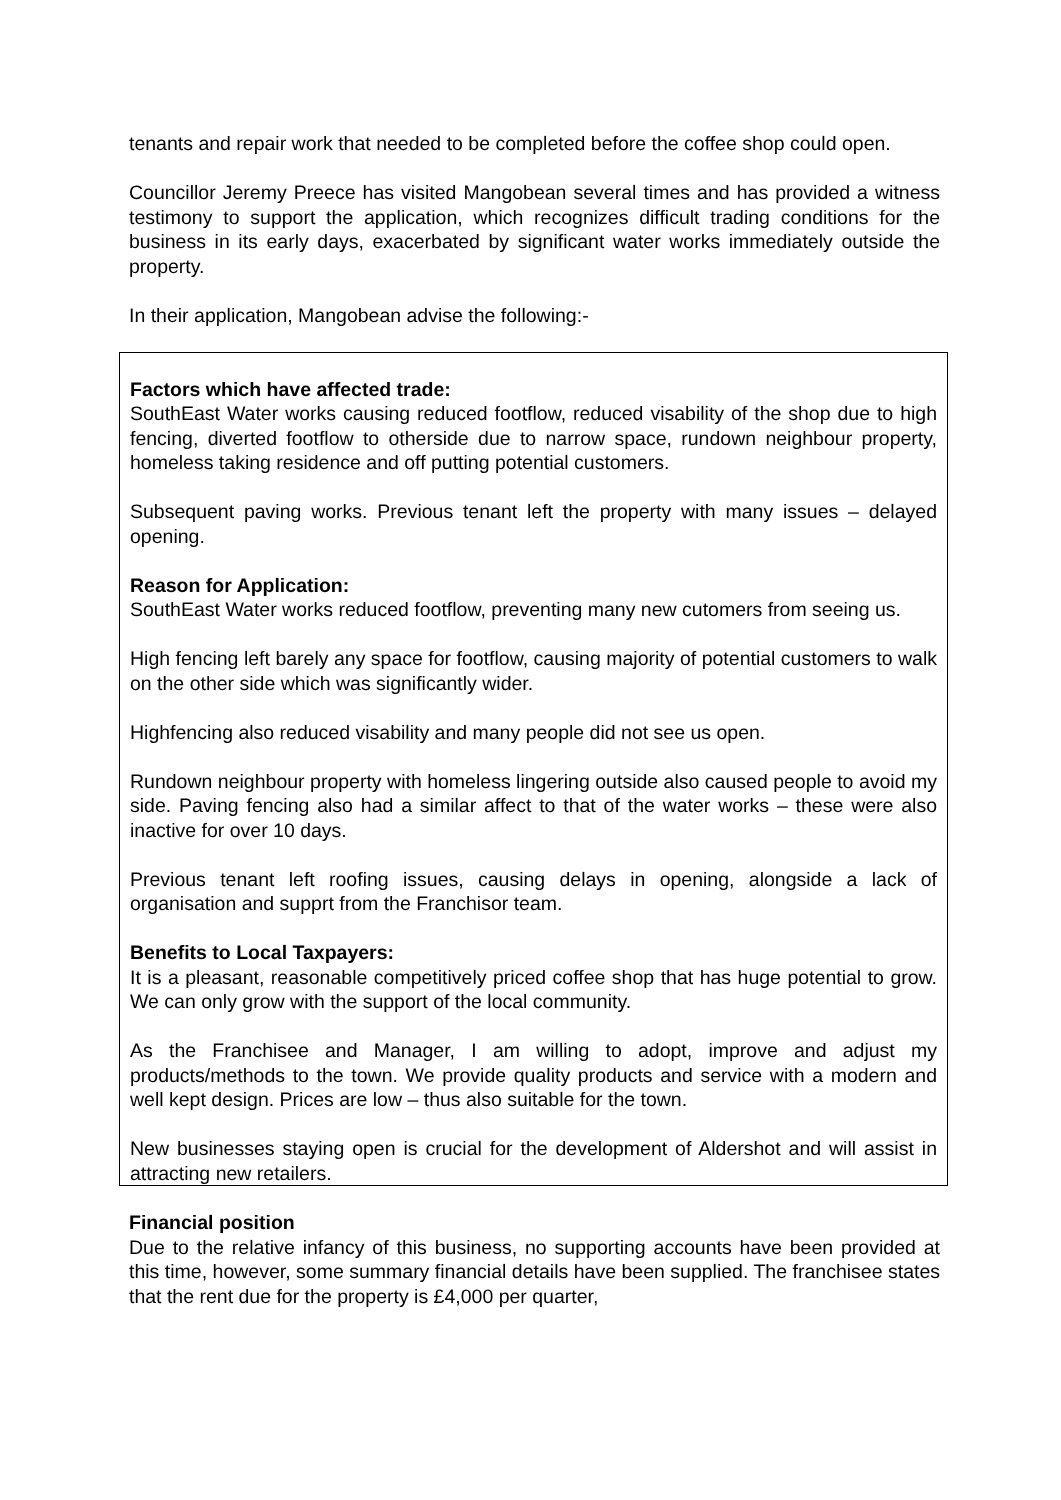tenants and repair work that needed to be completed before the coffee shop could open.
Councillor Jeremy Preece has visited Mangobean several times and has provided a witness testimony to support the application, which recognizes difficult trading conditions for the business in its early days, exacerbated by significant water works immediately outside the property.
In their application, Mangobean advise the following:-
Factors which have affected trade:
SouthEast Water works causing reduced footflow, reduced visability of the shop due to high fencing, diverted footflow to otherside due to narrow space, rundown neighbour property, homeless taking residence and off putting potential customers.
Subsequent paving works. Previous tenant left the property with many issues – delayed opening.
Reason for Application:
SouthEast Water works reduced footflow, preventing many new cutomers from seeing us.
High fencing left barely any space for footflow, causing majority of potential customers to walk on the other side which was significantly wider.
Highfencing also reduced visability and many people did not see us open.
Rundown neighbour property with homeless lingering outside also caused people to avoid my side. Paving fencing also had a similar affect to that of the water works – these were also inactive for over 10 days.
Previous tenant left roofing issues, causing delays in opening, alongside a lack of organisation and supprt from the Franchisor team.
Benefits to Local Taxpayers:
It is a pleasant, reasonable competitively priced coffee shop that has huge potential to grow. We can only grow with the support of the local community.
As the Franchisee and Manager, I am willing to adopt, improve and adjust my products/methods to the town. We provide quality products and service with a modern and well kept design. Prices are low – thus also suitable for the town.
New businesses staying open is crucial for the development of Aldershot and will assist in attracting new retailers.
Financial position
Due to the relative infancy of this business, no supporting accounts have been provided at this time, however, some summary financial details have been supplied. The franchisee states that the rent due for the property is £4,000 per quarter,